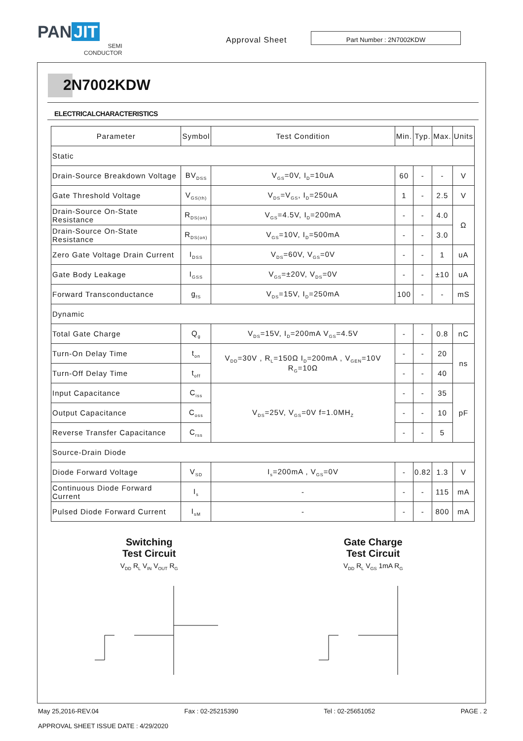PAN JIT
SEMI
CONDUCTOR
Approval Sheet
Part Number : 2N7002KDW
2N7002KDW
ELECTRICALCHARACTERISTICS
| Parameter | Symbol | Test Condition | Min. | Typ. | Max. | Units |
| --- | --- | --- | --- | --- | --- | --- |
| Static | | | | | | |
| Drain-Source Breakdown Voltage | BV<sub>DSS</sub> | V<sub>GS</sub>=0V, I<sub>D</sub>=10uA | 60 | - | - | V |
| Gate Threshold Voltage | V<sub>GS(th)</sub> | V<sub>DS</sub>=V<sub>GS</sub>, I<sub>D</sub>=250uA | 1 | - | 2.5 | V |
| Drain-Source On-State Resistance | R<sub>DS(on)</sub> | V<sub>GS</sub>=4.5V, I<sub>D</sub>=200mA | - | - | 4.0 | Ω |
| Drain-Source On-State Resistance | R<sub>DS(on)</sub> | V<sub>GS</sub>=10V, I<sub>D</sub>=500mA | - | - | 3.0 | |
| Zero Gate Voltage Drain Current | I<sub>DSS</sub> | V<sub>DS</sub>=60V, V<sub>GS</sub>=0V | - | - | 1 | uA |
| Gate Body Leakage | I<sub>GSS</sub> | V<sub>GS</sub>=±20V, V<sub>DS</sub>=0V | - | - | ±10 | uA |
| Forward Transconductance | g<sub>fS</sub> | V<sub>DS</sub>=15V, I<sub>D</sub>=250mA | 100 | - | - | mS |
| Dynamic | | | | | | |
| Total Gate Charge | Q<sub>g</sub> | V<sub>DS</sub>=15V, I<sub>D</sub>=200mA V<sub>GS</sub>=4.5V | - | - | 0.8 | nC |
| Turn-On Delay Time | t<sub>on</sub> | V<sub>DD</sub>=30V , R<sub>L</sub>=150Ω I<sub>D</sub>=200mA , V<sub>GEN</sub>=10V R<sub>G</sub>=10Ω | - | - | 20 | ns |
| Turn-Off Delay Time | t<sub>off</sub> | | - | - | 40 | |
| Input Capacitance | C<sub>iss</sub> | V<sub>DS</sub>=25V, V<sub>GS</sub>=0V f=1.0MH<sub>Z</sub> | - | - | 35 | pF |
| Output Capacitance | C<sub>oss</sub> | | - | - | 10 | |
| Reverse Transfer Capacitance | C<sub>rss</sub> | | - | - | 5 | |
| Source-Drain Diode | | | | | | |
| Diode Forward Voltage | V<sub>SD</sub> | I<sub>s</sub>=200mA , V<sub>GS</sub>=0V | - | 0.82 | 1.3 | V |
| Continuous Diode Forward Current | I<sub>s</sub> | - | - | - | 115 | mA |
| Pulsed Diode Forward Current | I<sub>sM</sub> | - | - | - | 800 | mA |
Switching
Test Circuit
V<sub>DD</sub> R<sub>L</sub> V<sub>IN</sub> V<sub>OUT</sub> R<sub>G</sub>
Gate Charge
Test Circuit
V<sub>DD</sub> R<sub>L</sub> V<sub>GS</sub> 1mA R<sub>G</sub>
May 25,2016-REV.04 Fax : 02-25215390 Tel : 02-25651052 PAGE . 2
APPROVAL SHEET ISSUE DATE : 4/29/2020